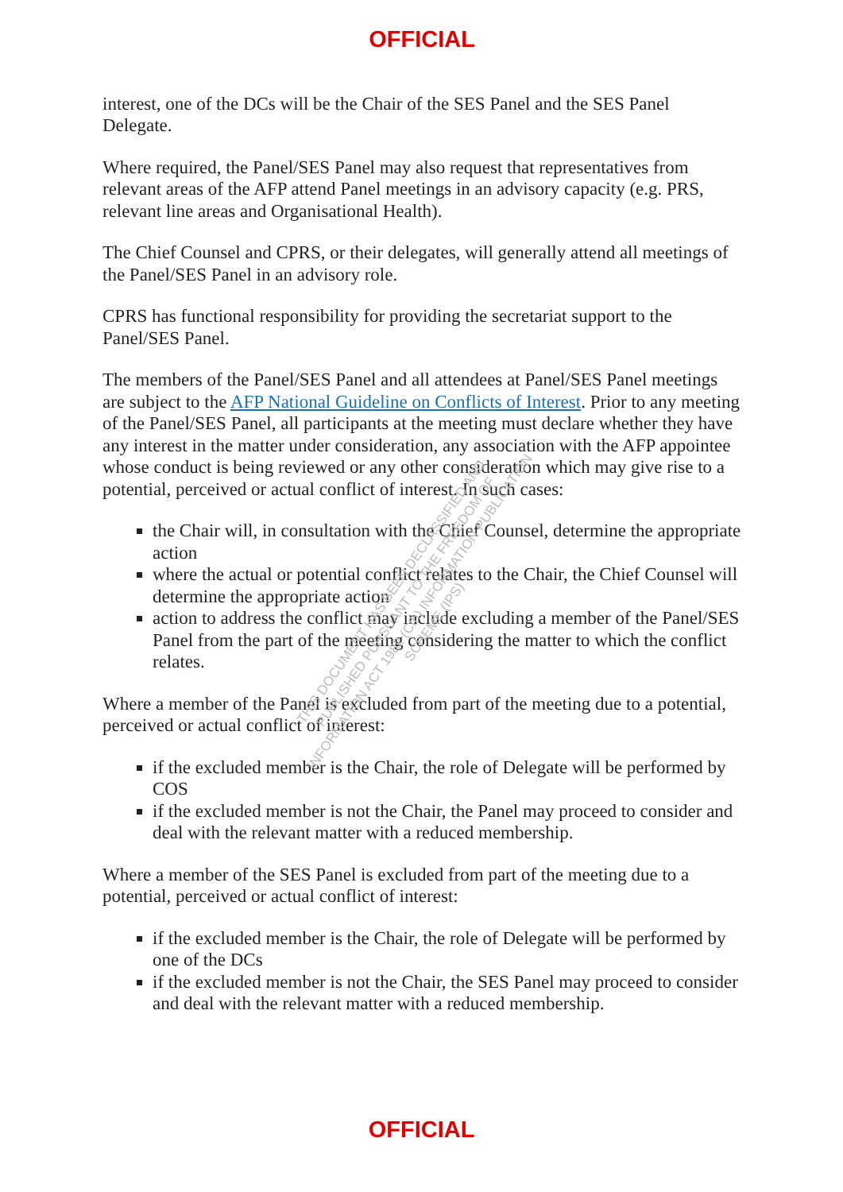OFFICIAL
interest, one of the DCs will be the Chair of the SES Panel and the SES Panel Delegate.
Where required, the Panel/SES Panel may also request that representatives from relevant areas of the AFP attend Panel meetings in an advisory capacity (e.g. PRS, relevant line areas and Organisational Health).
The Chief Counsel and CPRS, or their delegates, will generally attend all meetings of the Panel/SES Panel in an advisory role.
CPRS has functional responsibility for providing the secretariat support to the Panel/SES Panel.
The members of the Panel/SES Panel and all attendees at Panel/SES Panel meetings are subject to the AFP National Guideline on Conflicts of Interest. Prior to any meeting of the Panel/SES Panel, all participants at the meeting must declare whether they have any interest in the matter under consideration, any association with the AFP appointee whose conduct is being reviewed or any other consideration which may give rise to a potential, perceived or actual conflict of interest. In such cases:
the Chair will, in consultation with the Chief Counsel, determine the appropriate action
where the actual or potential conflict relates to the Chair, the Chief Counsel will determine the appropriate action
action to address the conflict may include excluding a member of the Panel/SES Panel from the part of the meeting considering the matter to which the conflict relates.
Where a member of the Panel is excluded from part of the meeting due to a potential, perceived or actual conflict of interest:
if the excluded member is the Chair, the role of Delegate will be performed by COS
if the excluded member is not the Chair, the Panel may proceed to consider and deal with the relevant matter with a reduced membership.
Where a member of the SES Panel is excluded from part of the meeting due to a potential, perceived or actual conflict of interest:
if the excluded member is the Chair, the role of Delegate will be performed by one of the DCs
if the excluded member is not the Chair, the SES Panel may proceed to consider and deal with the relevant matter with a reduced membership.
THIS DOCUMENT HAS BEEN DECLASSIFIED AND PUBLISHED PURSUANT TO THE FREEDOM OF INFORMATION ACT 1982 (Cth) INFORMATION PUBLICATION SCHEME (IPS)
OFFICIAL